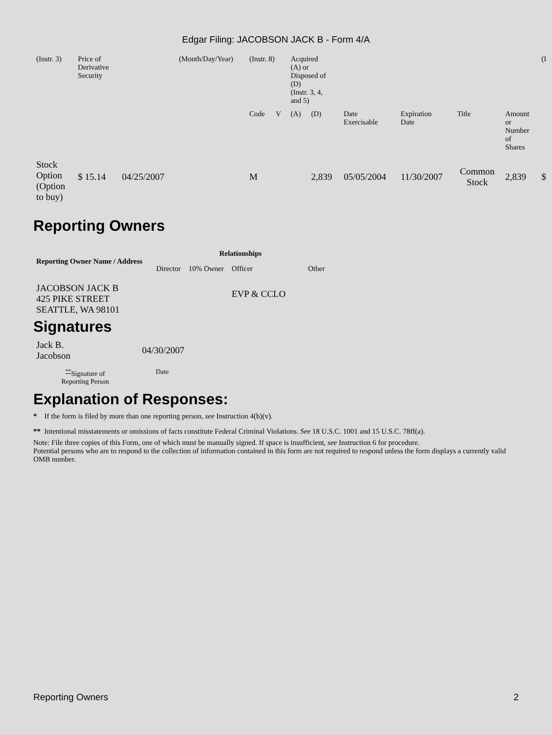Edgar Filing: JACOBSON JACK B - Form 4/A
| (Instr. 3) | Price of Derivative Security | | (Month/Day/Year) | (Instr. 8) | | Acquired (A) or Disposed of (D) (Instr. 3, 4, and 5) | | | | | | (I |
| | | | | Code | V | (A) | (D) | Date Exercisable | Expiration Date | Title | Amount or Number of Shares | |
| Stock Option (Option to buy) | $ 15.14 | 04/25/2007 | | M | | | 2,839 | 05/05/2004 | 11/30/2007 | Common Stock | 2,839 | $ |
Reporting Owners
| Reporting Owner Name / Address | Relationships | | | |
| --- | --- | --- | --- | --- |
| | Director | 10% Owner | Officer | Other |
| JACOBSON JACK B 425 PIKE STREET SEATTLE, WA 98101 | | | EVP & CCLO | |
Signatures
| Jack B. Jacobson | 04/30/2007 |
| <sup>**</sup> Signature of Reporting Person | Date |
Explanation of Responses:
* If the form is filed by more than one reporting person, see Instruction 4(b)(v).
** Intentional misstatements or omissions of facts constitute Federal Criminal Violations. See 18 U.S.C. 1001 and 15 U.S.C. 78ff(a).
Note: File three copies of this Form, one of which must be manually signed. If space is insufficient, see Instruction 6 for procedure.
Potential persons who are to respond to the collection of information contained in this form are not required to respond unless the form displays a currently valid OMB number.
Reporting Owners 2